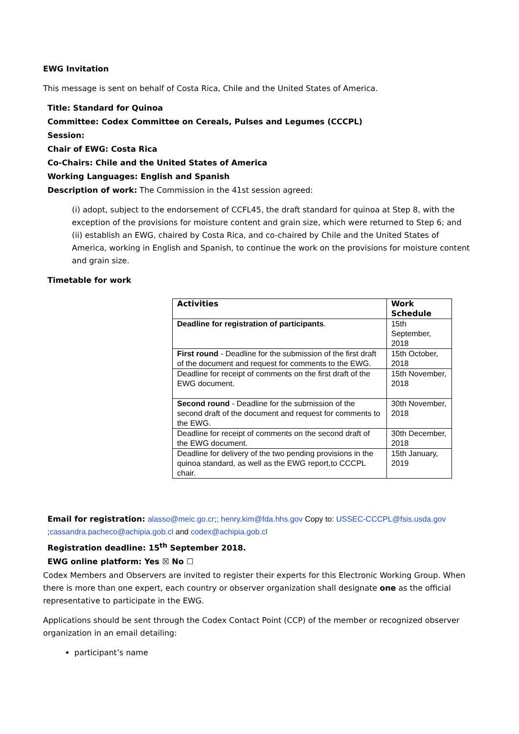EWG Invitation
This message is sent on behalf of Costa Rica, Chile and the United States of America.
Title: Standard for Quinoa
Committee: Codex Committee on Cereals, Pulses and Legumes (CCCPL)
Session:
Chair of EWG: Costa Rica
Co-Chairs: Chile and the United States of America
Working Languages: English and Spanish
Description of work: The Commission in the 41st session agreed:
(i) adopt, subject to the endorsement of CCFL45, the draft standard for quinoa at Step 8, with the exception of the provisions for moisture content and grain size, which were returned to Step 6; and (ii) establish an EWG, chaired by Costa Rica, and co-chaired by Chile and the United States of America, working in English and Spanish, to continue the work on the provisions for moisture content and grain size.
Timetable for work
| Activities | Work Schedule |
| --- | --- |
| Deadline for registration of participants . | 15th September, 2018 |
| First round - Deadline for the submission of the first draft of the document and request for comments to the EWG. | 15th October, 2018 |
| Deadline for receipt of comments on the first draft of the EWG document. | 15th November, 2018 |
| Second round - Deadline for the submission of the second draft of the document and request for comments to the EWG. | 30th November, 2018 |
| Deadline for receipt of comments on the second draft of the EWG document. | 30th December, 2018 |
| Deadline for delivery of the two pending provisions in the quinoa standard, as well as the EWG report,to CCCPL chair. | 15th January, 2019 |
Email for registration: alasso@meic.go.cr;; henry.kim@fda.hhs.gov Copy to: USSEC-CCCPL@fsis.usda.gov ;cassandra.pacheco@achipia.gob.cl and codex@achipia.gob.cl
Registration deadline: 15<sup>th</sup> September 2018.
EWG online platform: Yes ☒ No ☐
Codex Members and Observers are invited to register their experts for this Electronic Working Group. When there is more than one expert, each country or observer organization shall designate one as the official representative to participate in the EWG.
Applications should be sent through the Codex Contact Point (CCP) of the member or recognized observer organization in an email detailing:
participant’s name